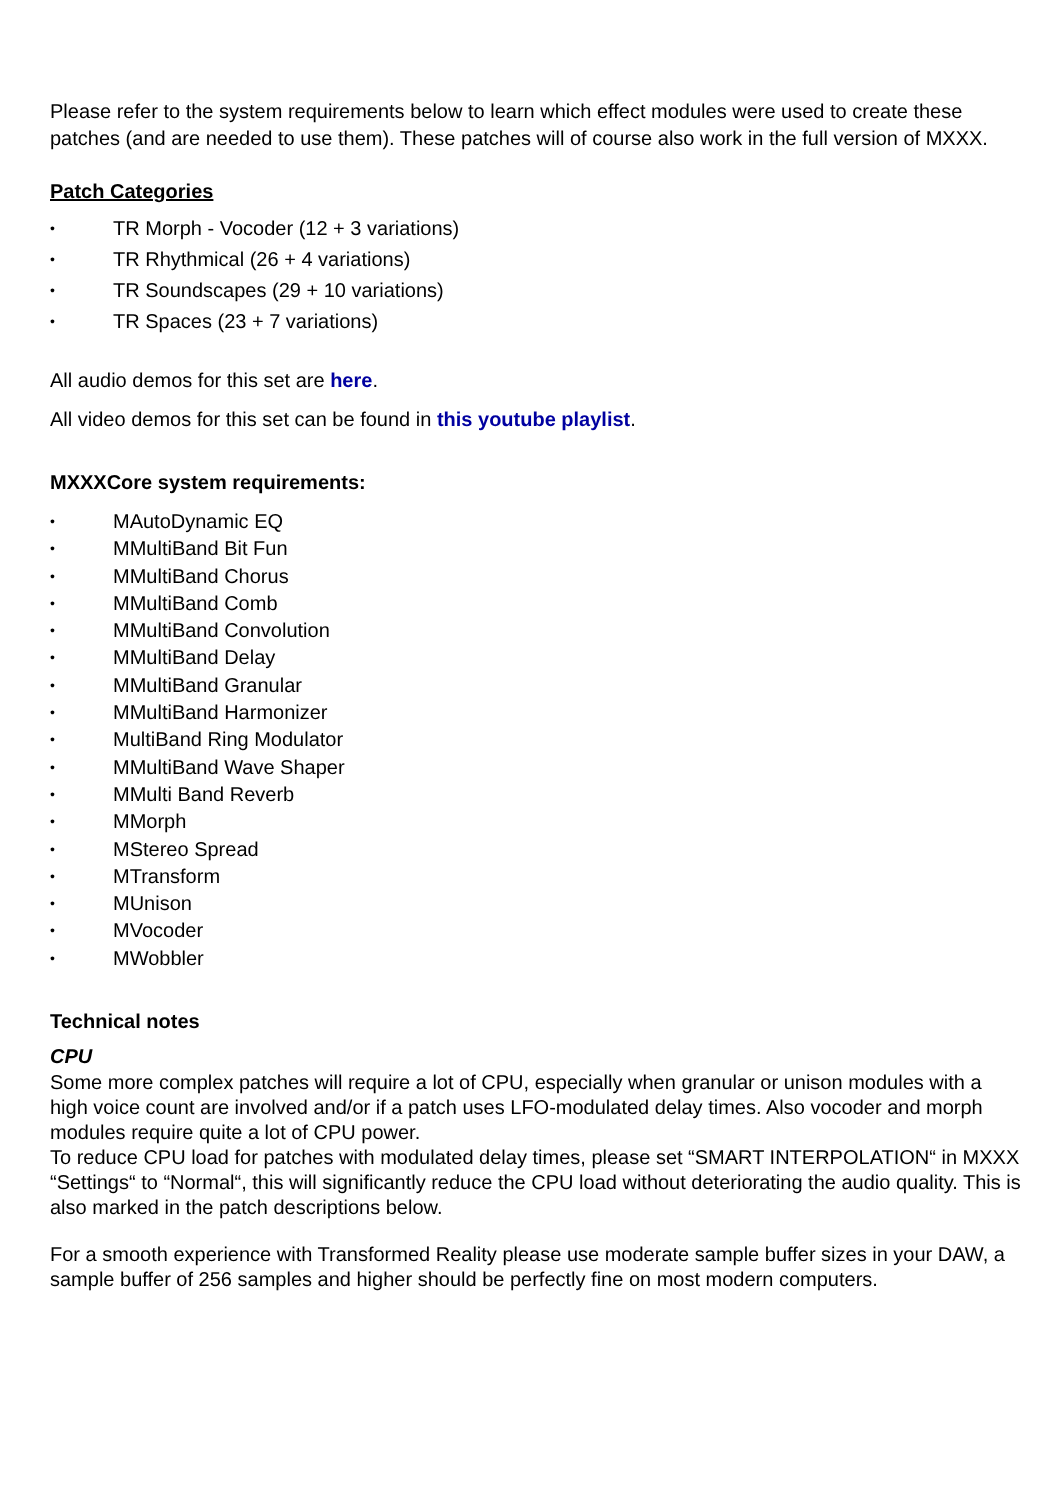Please refer to the system requirements below to learn which effect modules were used to create these patches (and are needed to use them). These patches will of course also work in the full version of MXXX.
Patch Categories
• TR Morph - Vocoder (12 + 3 variations)
• TR Rhythmical (26 + 4 variations)
• TR Soundscapes (29 + 10 variations)
• TR Spaces (23 + 7 variations)
All audio demos for this set are here.
All video demos for this set can be found in this youtube playlist.
MXXXCore system requirements:
• MAutoDynamic EQ
• MMultiBand Bit Fun
• MMultiBand Chorus
• MMultiBand Comb
• MMultiBand Convolution
• MMultiBand Delay
• MMultiBand Granular
• MMultiBand Harmonizer
• MultiBand Ring Modulator
• MMultiBand Wave Shaper
• MMulti Band Reverb
• MMorph
• MStereo Spread
• MTransform
• MUnison
• MVocoder
• MWobbler
Technical notes
CPU
Some more complex patches will require a lot of CPU, especially when granular or unison modules with a high voice count are involved and/or if a patch uses LFO-modulated delay times. Also vocoder and morph modules require quite a lot of CPU power.
To reduce CPU load for patches with modulated delay times, please set “SMART INTERPOLATION“ in MXXX “Settings“ to “Normal“, this will significantly reduce the CPU load without deteriorating the audio quality. This is also marked in the patch descriptions below.
For a smooth experience with Transformed Reality please use moderate sample buffer sizes in your DAW, a sample buffer of 256 samples and higher should be perfectly fine on most modern computers.